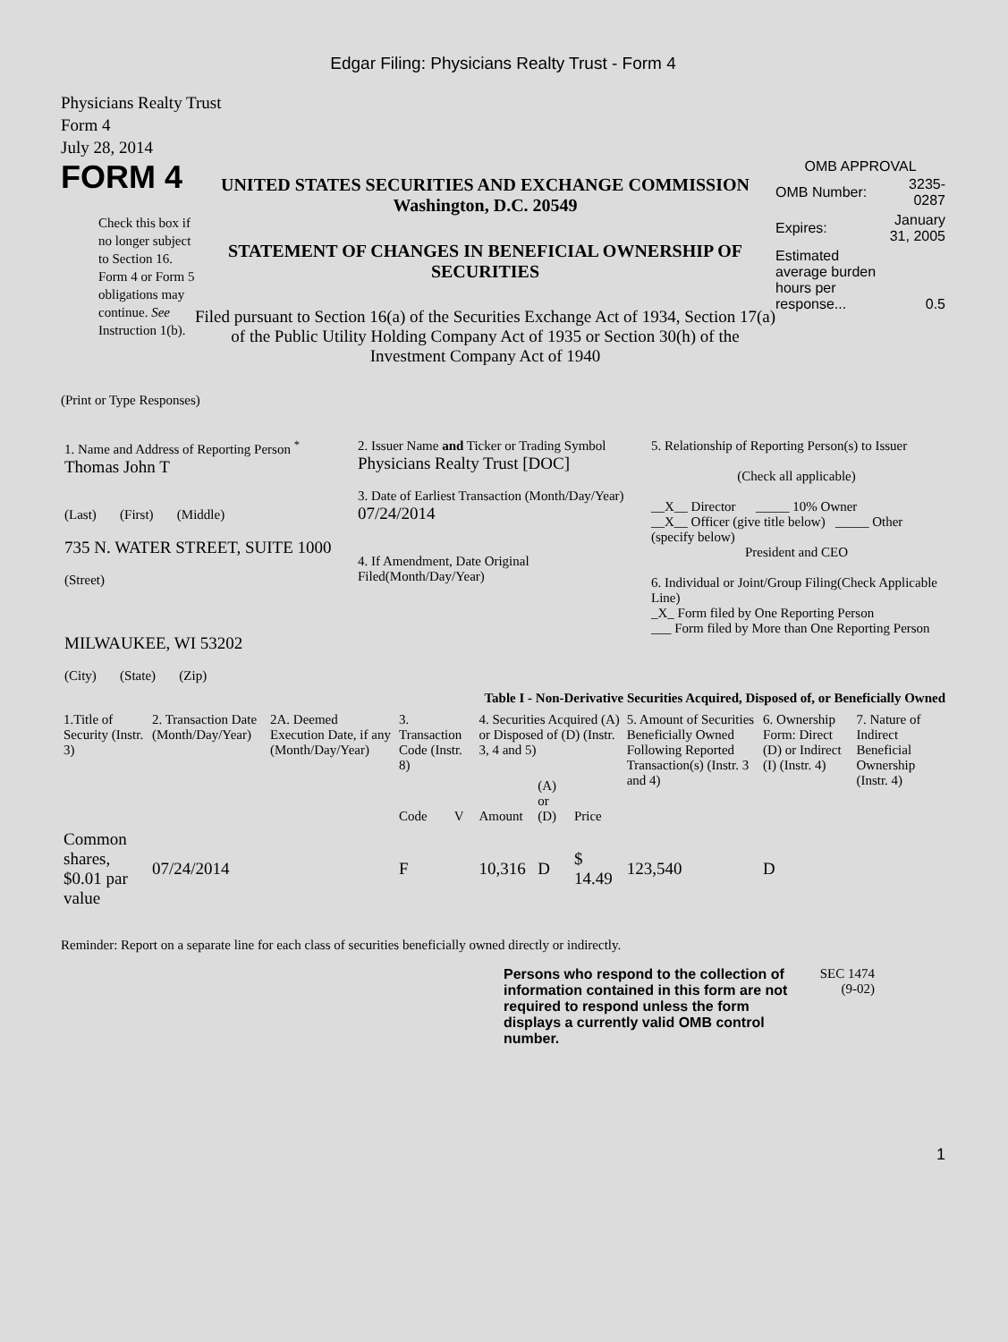Edgar Filing: Physicians Realty Trust - Form 4
Physicians Realty Trust
Form 4
July 28, 2014
FORM 4
Check this box if no longer subject to Section 16. Form 4 or Form 5 obligations may continue. See Instruction 1(b).
UNITED STATES SECURITIES AND EXCHANGE COMMISSION
Washington, D.C. 20549
STATEMENT OF CHANGES IN BENEFICIAL OWNERSHIP OF SECURITIES
Filed pursuant to Section 16(a) of the Securities Exchange Act of 1934, Section 17(a) of the Public Utility Holding Company Act of 1935 or Section 30(h) of the Investment Company Act of 1940
OMB APPROVAL
| OMB Number: | 3235-0287 |
| Expires: | January 31, 2005 |
| Estimated average burden hours per response... | 0.5 |
(Print or Type Responses)
| 1. Name and Address of Reporting Person <sup>*</sup> Thomas John T (Last) (First) (Middle) 735 N. WATER STREET, SUITE 1000 (Street) MILWAUKEE, WI 53202 (City) (State) (Zip) | 2. Issuer Name and Ticker or Trading Symbol Physicians Realty Trust [DOC] 3. Date of Earliest Transaction (Month/Day/Year) 07/24/2014 4. If Amendment, Date Original Filed(Month/Day/Year) | 5. Relationship of Reporting Person(s) to Issuer (Check all applicable) __X__ Director _____ 10% Owner __X__ Officer (give title below) _____ Other (specify below) President and CEO 6. Individual or Joint/Group Filing(Check Applicable Line) _X_ Form filed by One Reporting Person ___ Form filed by More than One Reporting Person |
Table I - Non-Derivative Securities Acquired, Disposed of, or Beneficially Owned
| 1.Title of Security (Instr. 3) | 2. Transaction Date (Month/Day/Year) | 2A. Deemed Execution Date, if any (Month/Day/Year) | 3. Transaction Code (Instr. 8) | | 4. Securities Acquired (A) or Disposed of (D) (Instr. 3, 4 and 5) | | | 5. Amount of Securities Beneficially Owned Following Reported Transaction(s) (Instr. 3 and 4) | 6. Ownership Form: Direct (D) or Indirect (I) (Instr. 4) | 7. Nature of Indirect Beneficial Ownership (Instr. 4) |
| --- | --- | --- | --- | --- | --- | --- | --- | --- | --- | --- |
| | | | Code | V | Amount | (A) or (D) | Price | | | |
| Common shares, $0.01 par value | 07/24/2014 | | F | | 10,316 | D | $ 14.49 | 123,540 | D | |
Reminder: Report on a separate line for each class of securities beneficially owned directly or indirectly.
Persons who respond to the collection of information contained in this form are not required to respond unless the form displays a currently valid OMB control number.
SEC 1474 (9-02)
1